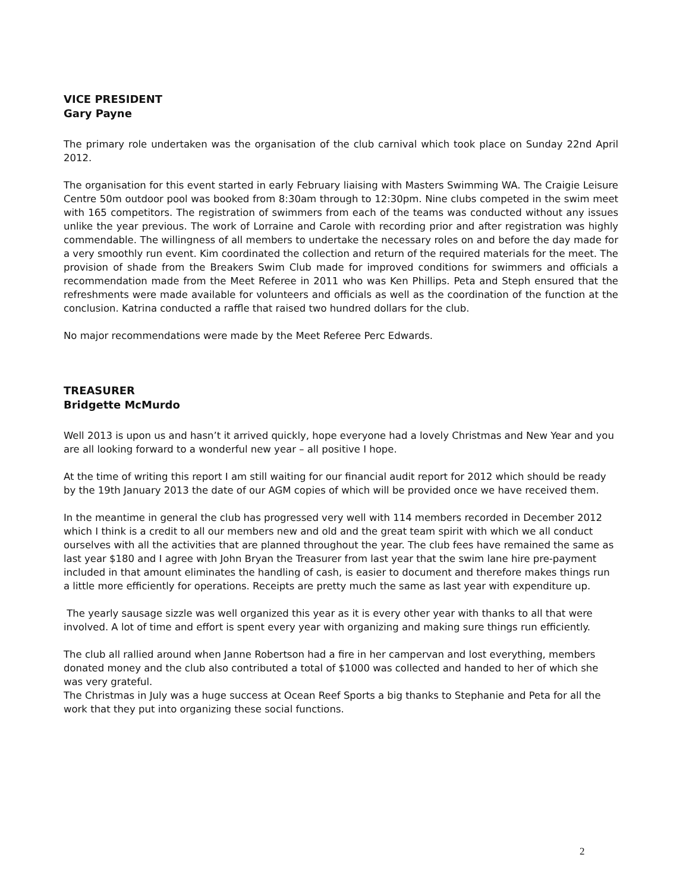VICE PRESIDENT
Gary Payne
The primary role undertaken was the organisation of the club carnival which took place on Sunday 22nd April 2012.
The organisation for this event started in early February liaising with Masters Swimming WA. The Craigie Leisure Centre 50m outdoor pool was booked from 8:30am through to 12:30pm. Nine clubs competed in the swim meet with 165 competitors. The registration of swimmers from each of the teams was conducted without any issues unlike the year previous. The work of Lorraine and Carole with recording prior and after registration was highly commendable. The willingness of all members to undertake the necessary roles on and before the day made for a very smoothly run event. Kim coordinated the collection and return of the required materials for the meet. The provision of shade from the Breakers Swim Club made for improved conditions for swimmers and officials a recommendation made from the Meet Referee in 2011 who was Ken Phillips. Peta and Steph ensured that the refreshments were made available for volunteers and officials as well as the coordination of the function at the conclusion. Katrina conducted a raffle that raised two hundred dollars for the club.
No major recommendations were made by the Meet Referee Perc Edwards.
TREASURER
Bridgette McMurdo
Well 2013 is upon us and hasn’t it arrived quickly, hope everyone had a lovely Christmas and New Year and you are all looking forward to a wonderful new year – all positive I hope.
At the time of writing this report I am still waiting for our financial audit report for 2012 which should be ready by the 19th January 2013 the date of our AGM copies of which will be provided once we have received them.
In the meantime in general the club has progressed very well with 114 members recorded in December 2012 which I think is a credit to all our members new and old and the great team spirit with which we all conduct ourselves with all the activities that are planned throughout the year. The club fees have remained the same as last year $180 and I agree with John Bryan the Treasurer from last year that the swim lane hire pre-payment included in that amount eliminates the handling of cash, is easier to document and therefore makes things run a little more efficiently for operations. Receipts are pretty much the same as last year with expenditure up.
The yearly sausage sizzle was well organized this year as it is every other year with thanks to all that were involved. A lot of time and effort is spent every year with organizing and making sure things run efficiently.
The club all rallied around when Janne Robertson had a fire in her campervan and lost everything, members donated money and the club also contributed a total of $1000 was collected and handed to her of which she was very grateful.
The Christmas in July was a huge success at Ocean Reef Sports a big thanks to Stephanie and Peta for all the work that they put into organizing these social functions.
2